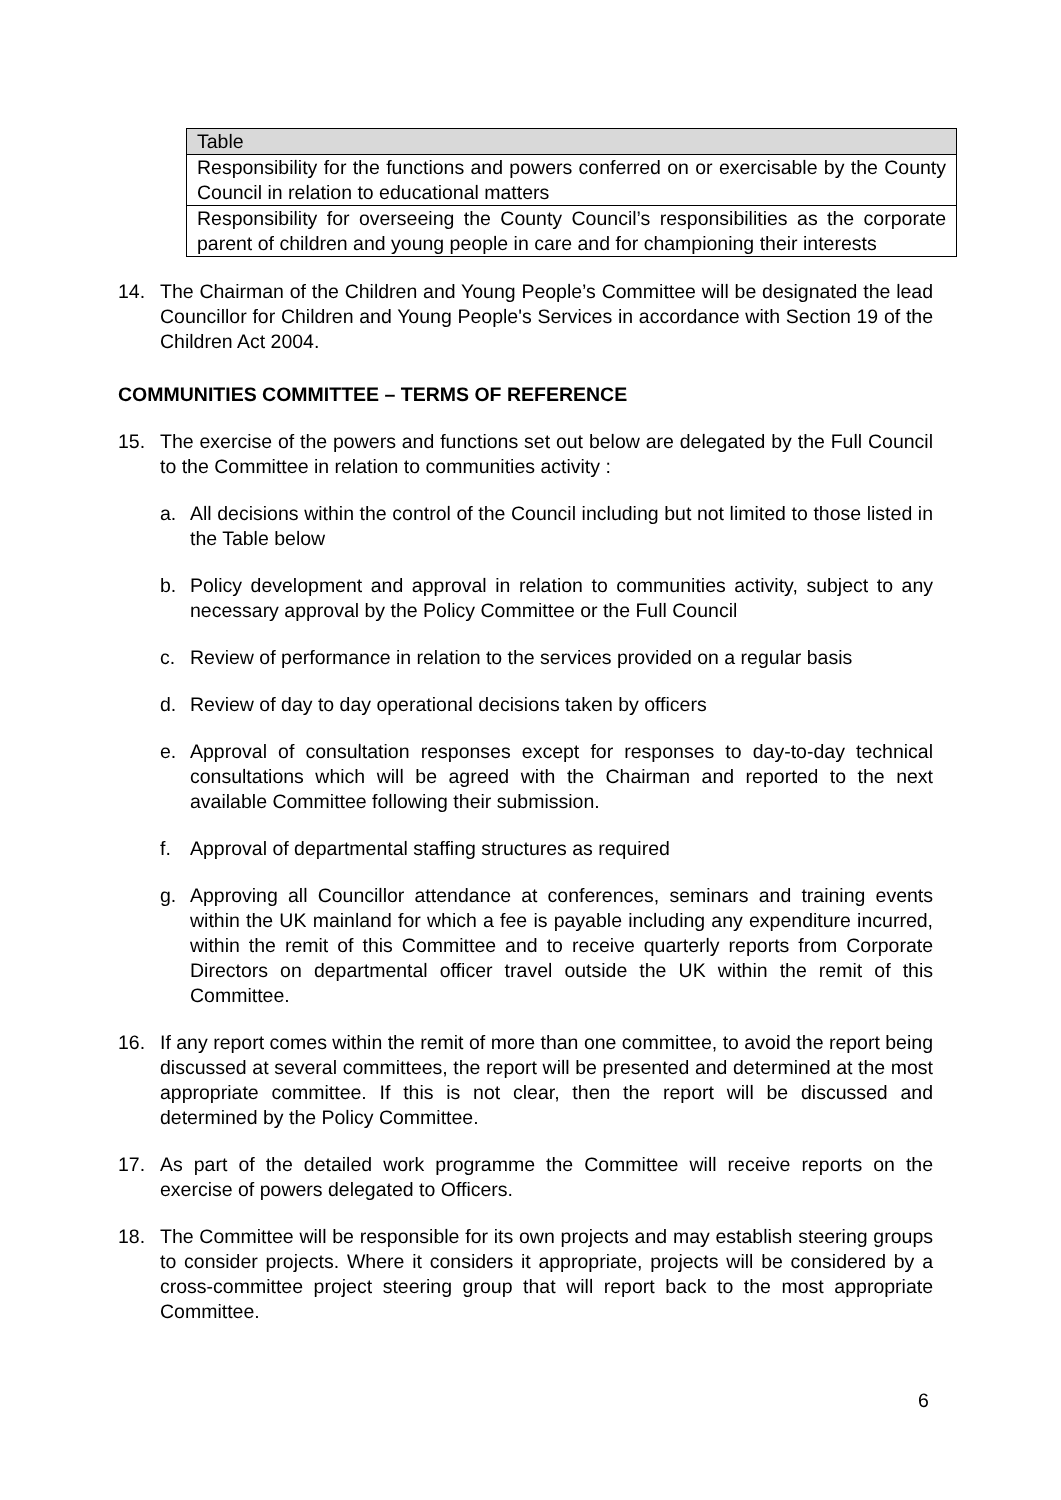| Table |
| --- |
| Responsibility for the functions and powers conferred on or exercisable by the County Council in relation to educational matters |
| Responsibility for overseeing the County Council’s responsibilities as the corporate parent of children and young people in care and for championing their interests |
14. The Chairman of the Children and Young People’s Committee will be designated the lead Councillor for Children and Young People's Services in accordance with Section 19 of the Children Act 2004.
COMMUNITIES COMMITTEE – TERMS OF REFERENCE
15. The exercise of the powers and functions set out below are delegated by the Full Council to the Committee in relation to communities activity :
a. All decisions within the control of the Council including but not limited to those listed in the Table below
b. Policy development and approval in relation to communities activity, subject to any necessary approval by the Policy Committee or the Full Council
c. Review of performance in relation to the services provided on a regular basis
d. Review of day to day operational decisions taken by officers
e. Approval of consultation responses except for responses to day-to-day technical consultations which will be agreed with the Chairman and reported to the next available Committee following their submission.
f. Approval of departmental staffing structures as required
g. Approving all Councillor attendance at conferences, seminars and training events within the UK mainland for which a fee is payable including any expenditure incurred, within the remit of this Committee and to receive quarterly reports from Corporate Directors on departmental officer travel outside the UK within the remit of this Committee.
16. If any report comes within the remit of more than one committee, to avoid the report being discussed at several committees, the report will be presented and determined at the most appropriate committee. If this is not clear, then the report will be discussed and determined by the Policy Committee.
17. As part of the detailed work programme the Committee will receive reports on the exercise of powers delegated to Officers.
18. The Committee will be responsible for its own projects and may establish steering groups to consider projects. Where it considers it appropriate, projects will be considered by a cross-committee project steering group that will report back to the most appropriate Committee.
6